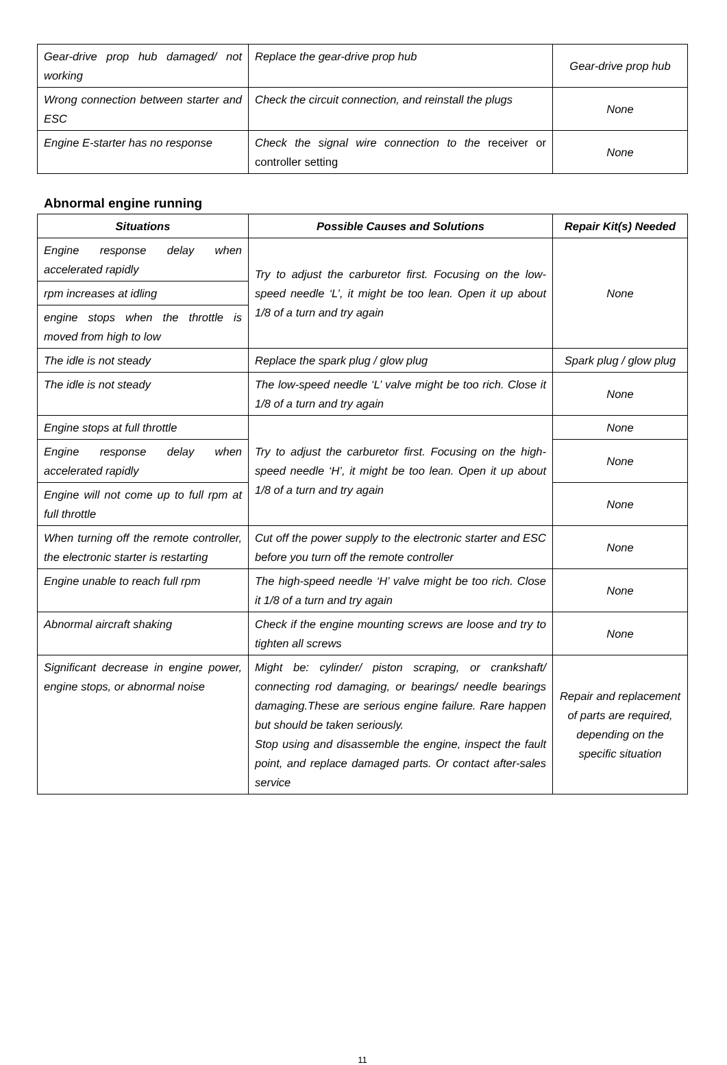| Gear-drive prop hub damaged/ not working | Replace the gear-drive prop hub | Gear-drive prop hub |
| Wrong connection between starter and ESC | Check the circuit connection, and reinstall the plugs | None |
| Engine E-starter has no response | Check the signal wire connection to the receiver or controller setting | None |
Abnormal engine running
| Situations | Possible Causes and Solutions | Repair Kit(s) Needed |
| --- | --- | --- |
| Engine response delay when accelerated rapidly | Try to adjust the carburetor first. Focusing on the low-speed needle ‘L’, it might be too lean. Open it up about 1/8 of a turn and try again | None |
| rpm increases at idling | | |
| engine stops when the throttle is moved from high to low | | |
| The idle is not steady | Replace the spark plug / glow plug | Spark plug / glow plug |
| The idle is not steady | The low-speed needle ‘L’ valve might be too rich. Close it 1/8 of a turn and try again | None |
| Engine stops at full throttle | Try to adjust the carburetor first. Focusing on the high-speed needle ‘H’, it might be too lean. Open it up about 1/8 of a turn and try again | None |
| Engine response delay when accelerated rapidly | | None |
| Engine will not come up to full rpm at full throttle | | None |
| When turning off the remote controller, the electronic starter is restarting | Cut off the power supply to the electronic starter and ESC before you turn off the remote controller | None |
| Engine unable to reach full rpm | The high-speed needle ‘H’ valve might be too rich. Close it 1/8 of a turn and try again | None |
| Abnormal aircraft shaking | Check if the engine mounting screws are loose and try to tighten all screws | None |
| Significant decrease in engine power, engine stops, or abnormal noise | Might be: cylinder/ piston scraping, or crankshaft/ connecting rod damaging, or bearings/ needle bearings damaging.These are serious engine failure. Rare happen but should be taken seriously. Stop using and disassemble the engine, inspect the fault point, and replace damaged parts. Or contact after-sales service | Repair and replacement of parts are required, depending on the specific situation |
11